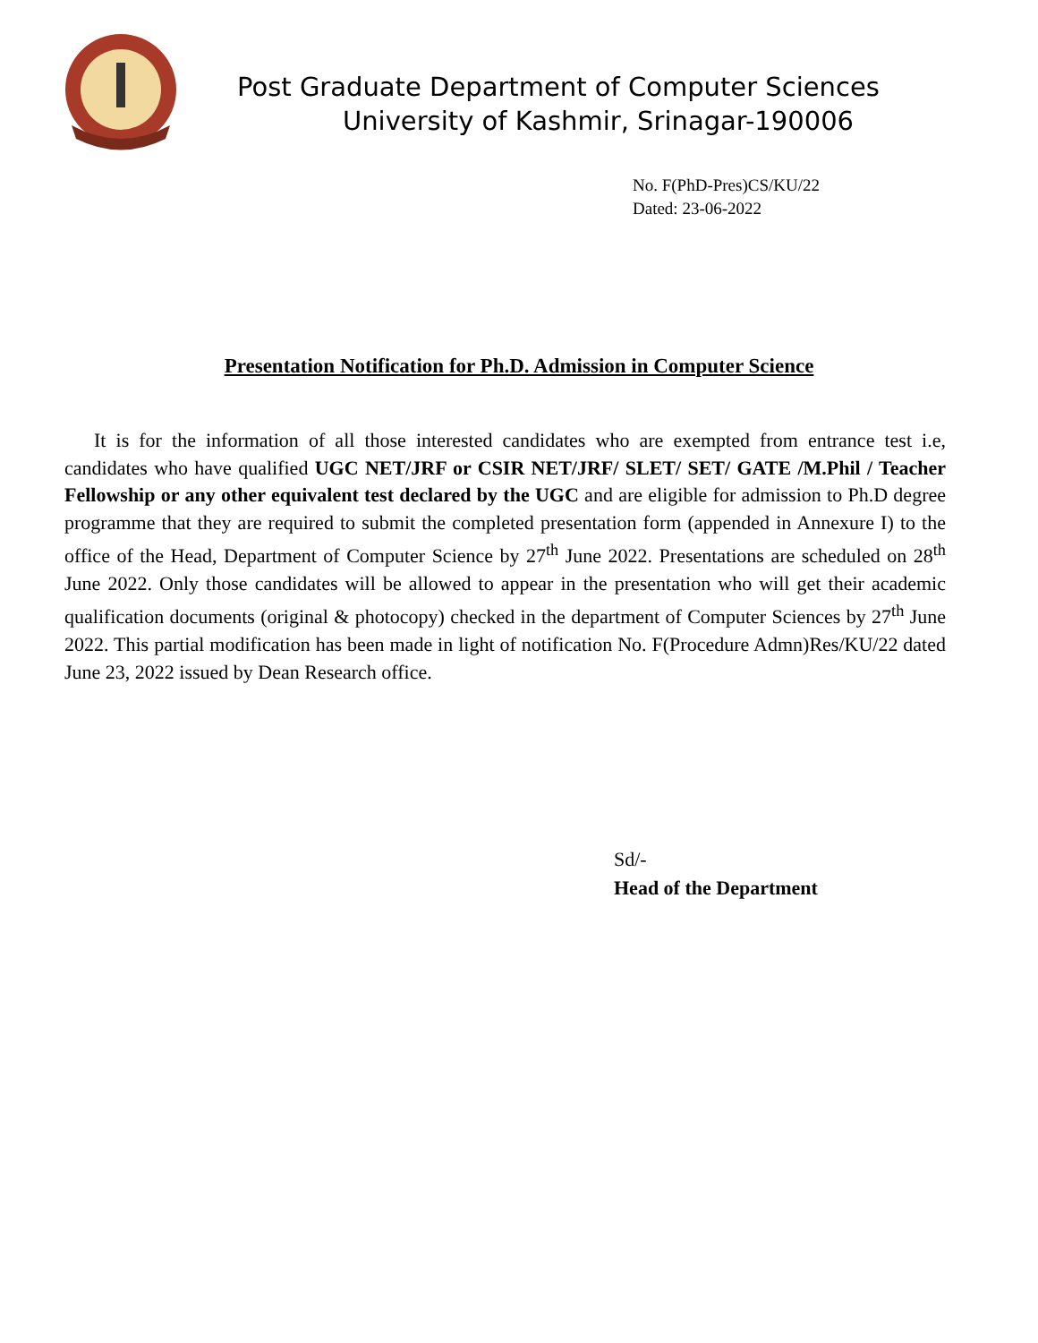Post Graduate Department of Computer Sciences
University of Kashmir, Srinagar-190006
No. F(PhD-Pres)CS/KU/22
Dated: 23-06-2022
Presentation Notification for Ph.D. Admission in Computer Science
It is for the information of all those interested candidates who are exempted from entrance test i.e, candidates who have qualified UGC NET/JRF or CSIR NET/JRF/ SLET/ SET/ GATE /M.Phil / Teacher Fellowship or any other equivalent test declared by the UGC and are eligible for admission to Ph.D degree programme that they are required to submit the completed presentation form (appended in Annexure I) to the office of the Head, Department of Computer Science by 27<sup>th</sup> June 2022. Presentations are scheduled on 28<sup>th</sup> June 2022. Only those candidates will be allowed to appear in the presentation who will get their academic qualification documents (original & photocopy) checked in the department of Computer Sciences by 27<sup>th</sup> June 2022. This partial modification has been made in light of notification No. F(Procedure Admn)Res/KU/22 dated June 23, 2022 issued by Dean Research office.
Sd/-
Head of the Department